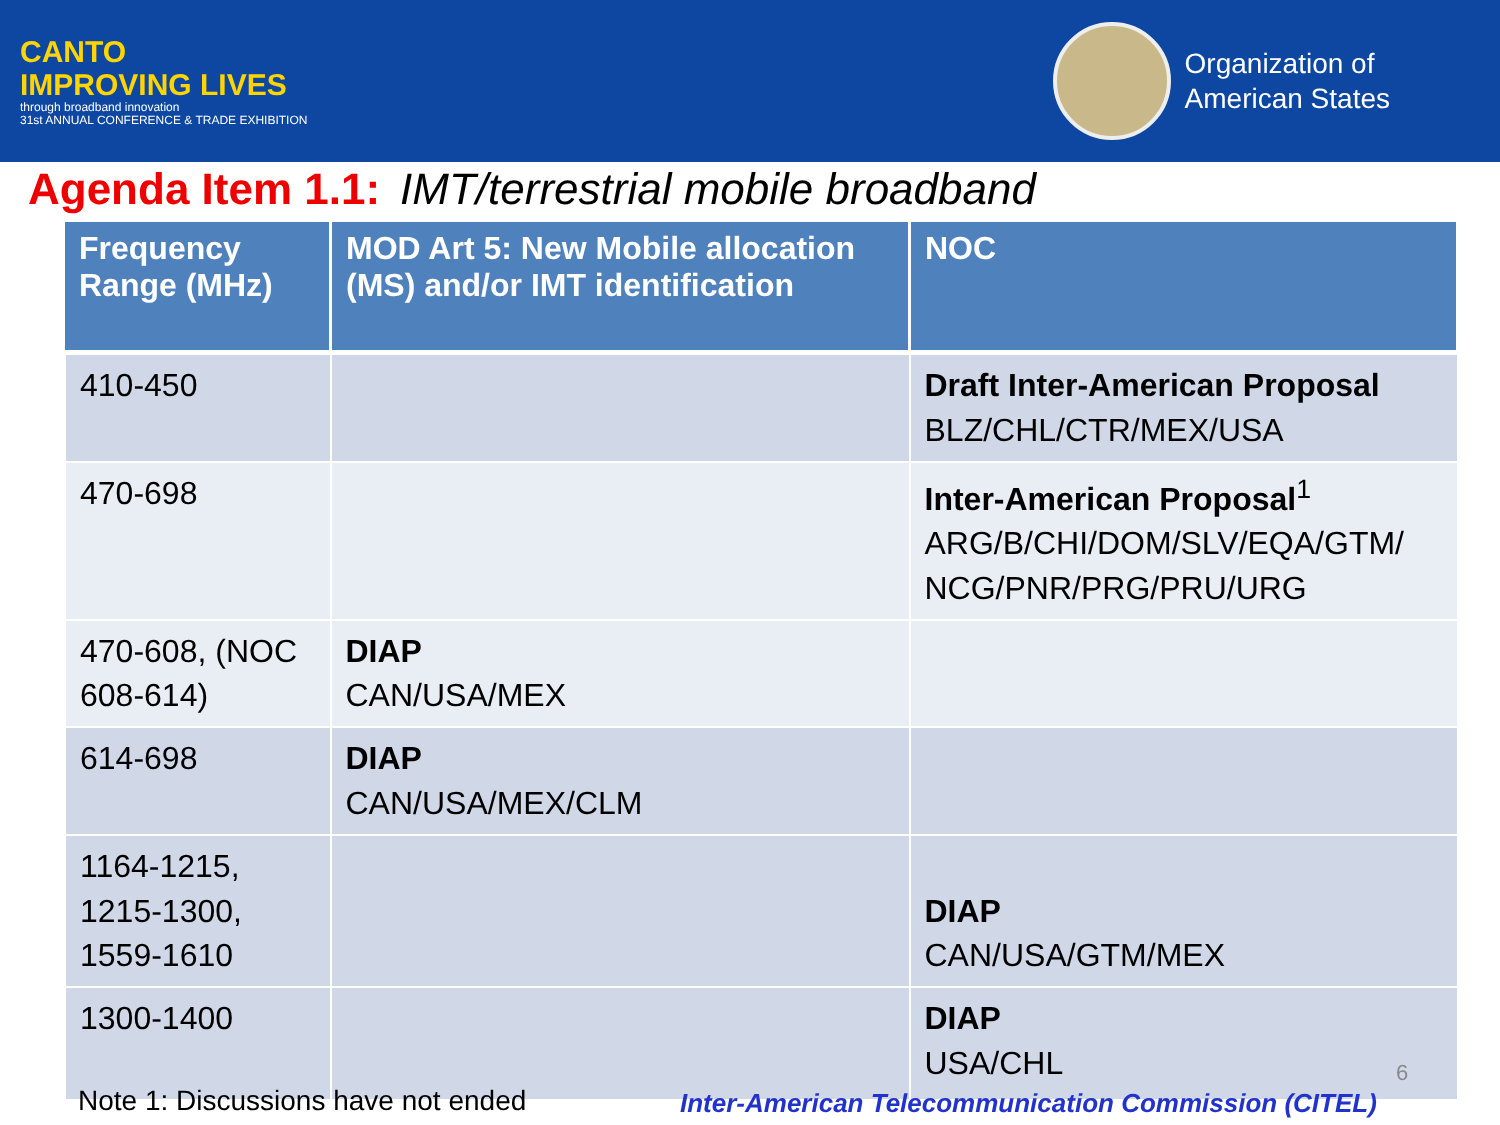CANTO
IMPROVING LIVES
through broadband innovation
31st ANNUAL CONFERENCE & TRADE EXHIBITION
Organization of
American States
Agenda Item 1.1: IMT/terrestrial mobile broadband
| Frequency Range (MHz) | MOD Art 5: New Mobile allocation (MS) and/or IMT identification | NOC |
| --- | --- | --- |
| 410-450 | | Draft Inter-American Proposal BLZ/CHL/CTR/MEX/USA |
| 470-698 | | Inter-American Proposal<sup>1</sup> ARG/B/CHI/DOM/SLV/EQA/GTM/ NCG/PNR/PRG/PRU/URG |
| 470-608, (NOC 608-614) | DIAP CAN/USA/MEX | |
| 614-698 | DIAP CAN/USA/MEX/CLM | |
| 1164-1215, 1215-1300, 1559-1610 | | DIAP CAN/USA/GTM/MEX |
| 1300-1400 | | DIAP USA/CHL |
Note 1: Discussions have not ended
Inter-American Telecommunication Commission (CITEL)
6